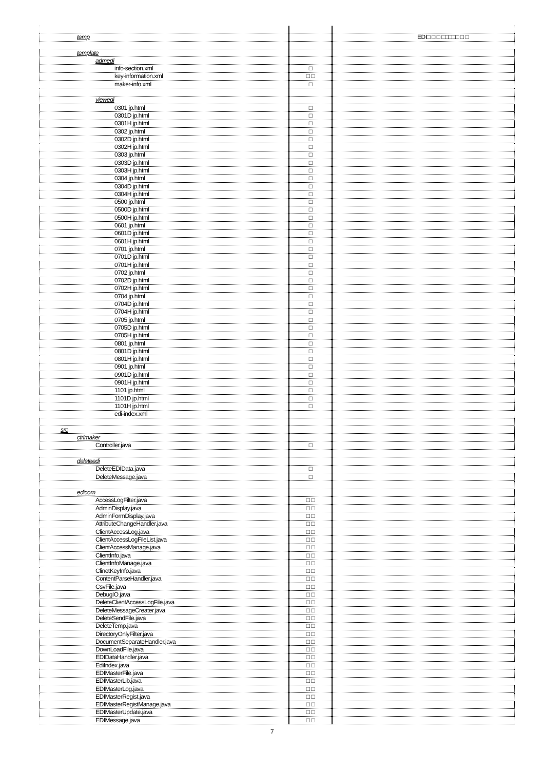| temp | | EDI□ □ □ □□□□□ □ □ |
| template | | |
| admedi | | |
| info-section.xml | □ | |
| key-information.xml | □ □ | |
| maker-info.xml | □ | |
| viewedi | | |
| 0301 jp.html | □ | |
| 0301D jp.html | □ | |
| 0301H jp.html | □ | |
| 0302 jp.html | □ | |
| 0302D jp.html | □ | |
| 0302H jp.html | □ | |
| 0303 jp.html | □ | |
| 0303D jp.html | □ | |
| 0303H jp.html | □ | |
| 0304 jp.html | □ | |
| 0304D jp.html | □ | |
| 0304H jp.html | □ | |
| 0500 jp.html | □ | |
| 0500D jp.html | □ | |
| 0500H jp.html | □ | |
| 0601 jp.html | □ | |
| 0601D jp.html | □ | |
| 0601H jp.html | □ | |
| 0701 jp.html | □ | |
| 0701D jp.html | □ | |
| 0701H jp.html | □ | |
| 0702 jp.html | □ | |
| 0702D jp.html | □ | |
| 0702H jp.html | □ | |
| 0704 jp.html | □ | |
| 0704D jp.html | □ | |
| 0704H jp.html | □ | |
| 0705 jp.html | □ | |
| 0705D jp.html | □ | |
| 0705H jp.html | □ | |
| 0801 jp.html | □ | |
| 0801D jp.html | □ | |
| 0801H jp.html | □ | |
| 0901 jp.html | □ | |
| 0901D jp.html | □ | |
| 0901H jp.html | □ | |
| 1101 jp.html | □ | |
| 1101D jp.html | □ | |
| 1101H jp.html | □ | |
| edi-index.xml | | |
| src | | |
| ctrlmaker | | |
| Controller.java | □ | |
| deleteedi | | |
| DeleteEDIData.java | □ | |
| DeleteMessage.java | □ | |
| edicom | | |
| AccessLogFilter.java | □ □ | |
| AdminDisplay.java | □ □ | |
| AdminFormDisplay.java | □ □ | |
| AttributeChangeHandler.java | □ □ | |
| ClientAccessLog.java | □ □ | |
| ClientAccessLogFileList.java | □ □ | |
| ClientAccessManage.java | □ □ | |
| ClientInfo.java | □ □ | |
| ClientInfoManage.java | □ □ | |
| ClinetKeyInfo.java | □ □ | |
| ContentParseHandler.java | □ □ | |
| CsvFile.java | □ □ | |
| DebugIO.java | □ □ | |
| DeleteClientAccessLogFile.java | □ □ | |
| DeleteMessageCreater.java | □ □ | |
| DeleteSendFile.java | □ □ | |
| DeleteTemp.java | □ □ | |
| DirectoryOnlyFilter.java | □ □ | |
| DocumentSeparateHandler.java | □ □ | |
| DownLoadFile.java | □ □ | |
| EDIDataHandler.java | □ □ | |
| EdiIndex.java | □ □ | |
| EDIMasterFile.java | □ □ | |
| EDIMasterLib.java | □ □ | |
| EDIMasterLog.java | □ □ | |
| EDIMasterRegist.java | □ □ | |
| EDIMasterRegistManage.java | □ □ | |
| EDIMasterUpdate.java | □ □ | |
| EDIMessage.java | □ □ | |
7